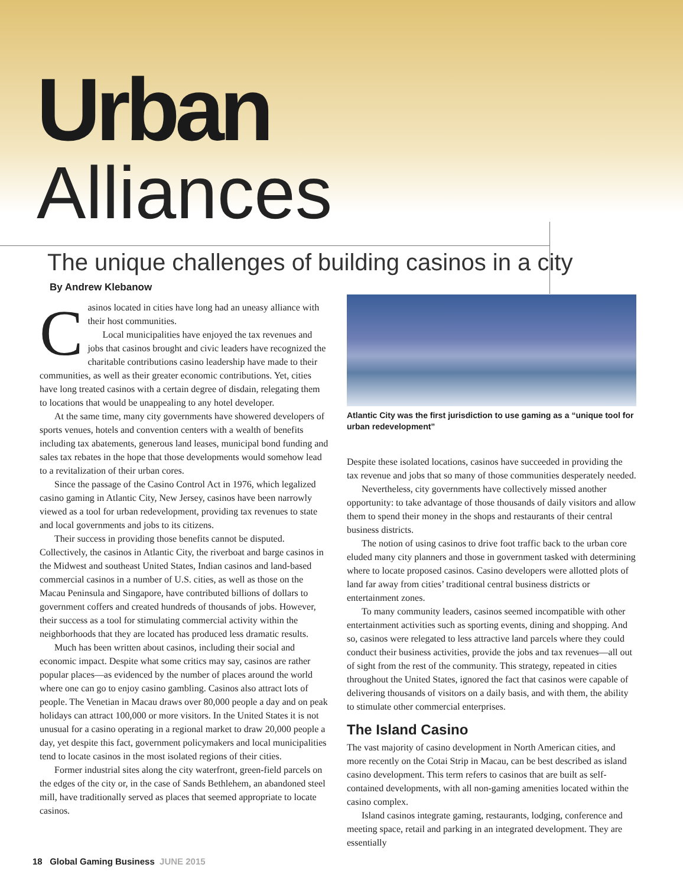Urban
Alliances
The unique challenges of building casinos in a city
By Andrew Klebanow
Casinos located in cities have long had an uneasy alliance with their host communities.
Local municipalities have enjoyed the tax revenues and jobs that casinos brought and civic leaders have recognized the charitable contributions casino leadership have made to their communities, as well as their greater economic contributions. Yet, cities have long treated casinos with a certain degree of disdain, relegating them to locations that would be unappealing to any hotel developer.
At the same time, many city governments have showered developers of sports venues, hotels and convention centers with a wealth of benefits including tax abatements, generous land leases, municipal bond funding and sales tax rebates in the hope that those developments would somehow lead to a revitalization of their urban cores.
Since the passage of the Casino Control Act in 1976, which legalized casino gaming in Atlantic City, New Jersey, casinos have been narrowly viewed as a tool for urban redevelopment, providing tax revenues to state and local governments and jobs to its citizens.
Their success in providing those benefits cannot be disputed. Collectively, the casinos in Atlantic City, the riverboat and barge casinos in the Midwest and southeast United States, Indian casinos and land-based commercial casinos in a number of U.S. cities, as well as those on the Macau Peninsula and Singapore, have contributed billions of dollars to government coffers and created hundreds of thousands of jobs. However, their success as a tool for stimulating commercial activity within the neighborhoods that they are located has produced less dramatic results.
Much has been written about casinos, including their social and economic impact. Despite what some critics may say, casinos are rather popular places—as evidenced by the number of places around the world where one can go to enjoy casino gambling. Casinos also attract lots of people. The Venetian in Macau draws over 80,000 people a day and on peak holidays can attract 100,000 or more visitors. In the United States it is not unusual for a casino operating in a regional market to draw 20,000 people a day, yet despite this fact, government policymakers and local municipalities tend to locate casinos in the most isolated regions of their cities.
Former industrial sites along the city waterfront, green-field parcels on the edges of the city or, in the case of Sands Bethlehem, an abandoned steel mill, have traditionally served as places that seemed appropriate to locate casinos.
Atlantic City was the first jurisdiction to use gaming as a “unique tool for urban redevelopment”
Despite these isolated locations, casinos have succeeded in providing the tax revenue and jobs that so many of those communities desperately needed.
Nevertheless, city governments have collectively missed another opportunity: to take advantage of those thousands of daily visitors and allow them to spend their money in the shops and restaurants of their central business districts.
The notion of using casinos to drive foot traffic back to the urban core eluded many city planners and those in government tasked with determining where to locate proposed casinos. Casino developers were allotted plots of land far away from cities’ traditional central business districts or entertainment zones.
To many community leaders, casinos seemed incompatible with other entertainment activities such as sporting events, dining and shopping. And so, casinos were relegated to less attractive land parcels where they could conduct their business activities, provide the jobs and tax revenues—all out of sight from the rest of the community. This strategy, repeated in cities throughout the United States, ignored the fact that casinos were capable of delivering thousands of visitors on a daily basis, and with them, the ability to stimulate other commercial enterprises.
The Island Casino
The vast majority of casino development in North American cities, and more recently on the Cotai Strip in Macau, can be best described as island casino development. This term refers to casinos that are built as self-contained developments, with all non-gaming amenities located within the casino complex.
Island casinos integrate gaming, restaurants, lodging, conference and meeting space, retail and parking in an integrated development. They are essentially
18 Global Gaming Business JUNE 2015